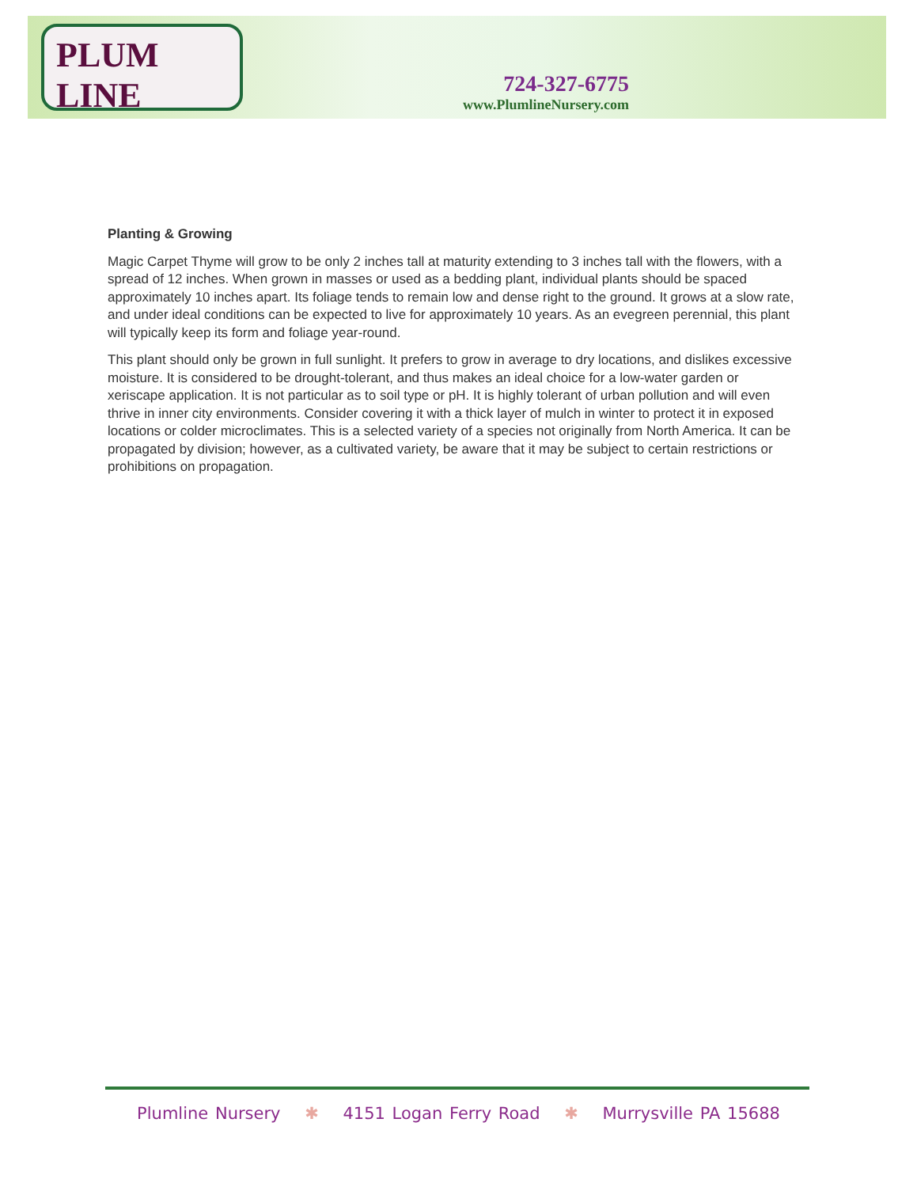PLUM LINE
724-327-6775
www.PlumlineNursery.com
Planting & Growing
Magic Carpet Thyme will grow to be only 2 inches tall at maturity extending to 3 inches tall with the flowers, with a spread of 12 inches. When grown in masses or used as a bedding plant, individual plants should be spaced approximately 10 inches apart. Its foliage tends to remain low and dense right to the ground. It grows at a slow rate, and under ideal conditions can be expected to live for approximately 10 years. As an evegreen perennial, this plant will typically keep its form and foliage year-round.
This plant should only be grown in full sunlight. It prefers to grow in average to dry locations, and dislikes excessive moisture. It is considered to be drought-tolerant, and thus makes an ideal choice for a low-water garden or xeriscape application. It is not particular as to soil type or pH. It is highly tolerant of urban pollution and will even thrive in inner city environments. Consider covering it with a thick layer of mulch in winter to protect it in exposed locations or colder microclimates. This is a selected variety of a species not originally from North America. It can be propagated by division; however, as a cultivated variety, be aware that it may be subject to certain restrictions or prohibitions on propagation.
Plumline Nursery ✱ 4151 Logan Ferry Road ✱ Murrysville PA 15688